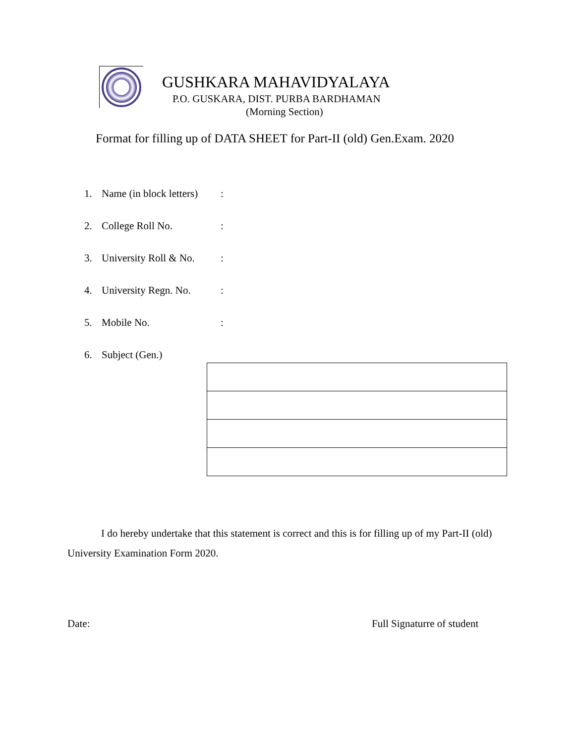GUSHKARA MAHAVIDYALAYA
P.O. GUSKARA, DIST. PURBA BARDHAMAN
(Morning Section)
Format for filling up of DATA SHEET for Part-II (old) Gen.Exam. 2020
1. Name (in block letters):
2. College Roll No.:
3. University Roll & No.:
4. University Regn. No.:
5. Mobile No.:
6. Subject (Gen.)
I do hereby undertake that this statement is correct and this is for filling up of my Part-II (old) University Examination Form 2020.
Date: Full Signaturre of student